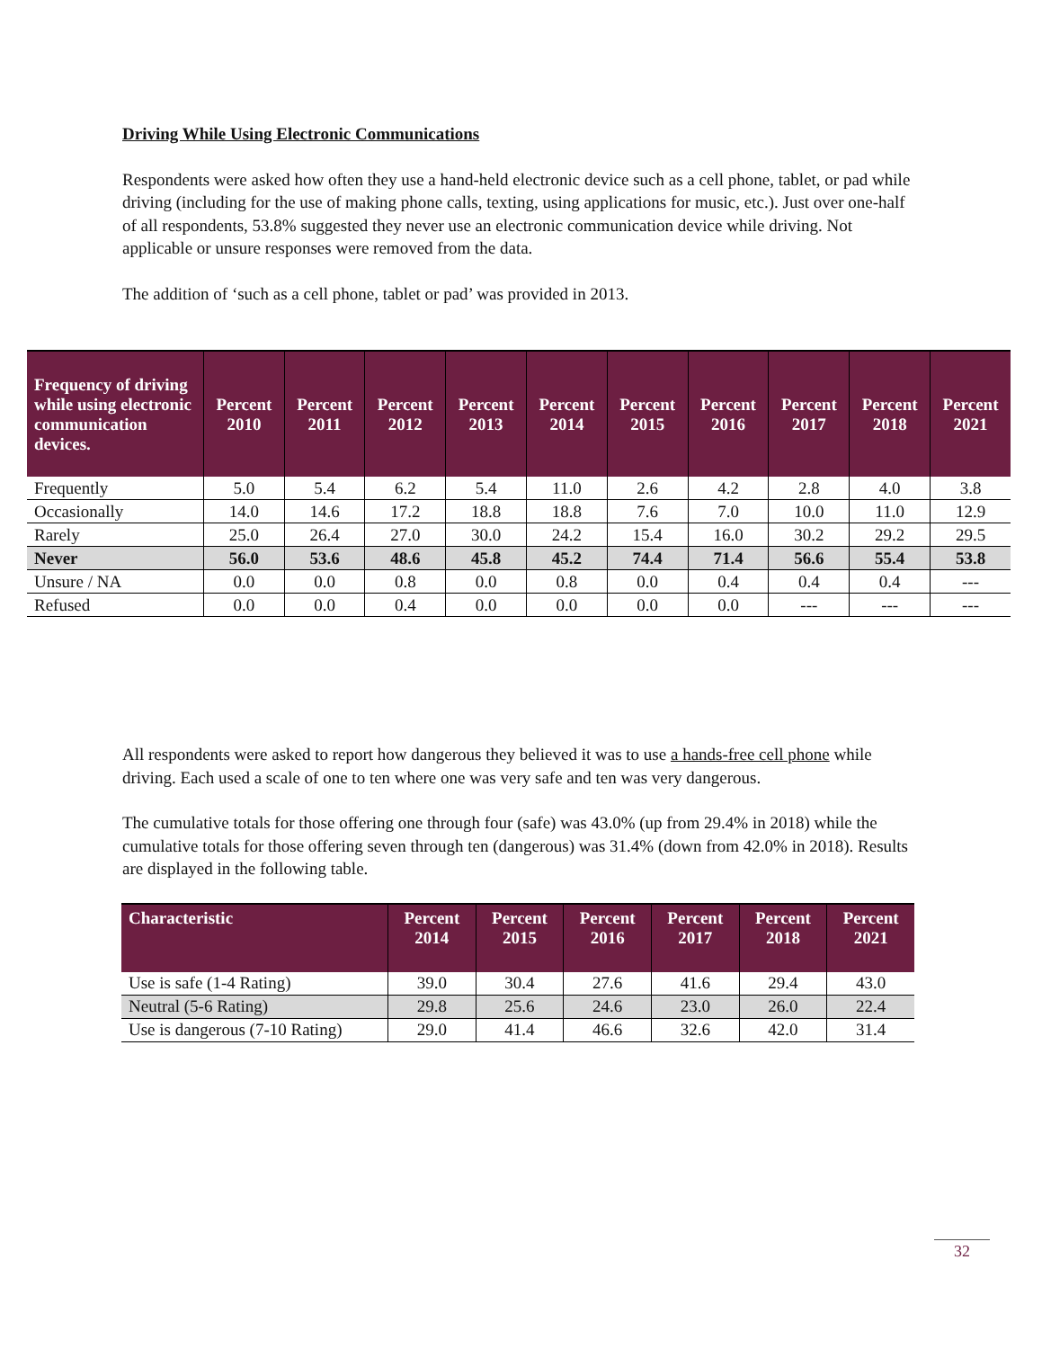Driving While Using Electronic Communications
Respondents were asked how often they use a hand-held electronic device such as a cell phone, tablet, or pad while driving (including for the use of making phone calls, texting, using applications for music, etc.). Just over one-half of all respondents, 53.8% suggested they never use an electronic communication device while driving. Not applicable or unsure responses were removed from the data.
The addition of ‘such as a cell phone, tablet or pad’ was provided in 2013.
| Frequency of driving while using electronic communication devices. | Percent 2010 | Percent 2011 | Percent 2012 | Percent 2013 | Percent 2014 | Percent 2015 | Percent 2016 | Percent 2017 | Percent 2018 | Percent 2021 |
| --- | --- | --- | --- | --- | --- | --- | --- | --- | --- | --- |
| Frequently | 5.0 | 5.4 | 6.2 | 5.4 | 11.0 | 2.6 | 4.2 | 2.8 | 4.0 | 3.8 |
| Occasionally | 14.0 | 14.6 | 17.2 | 18.8 | 18.8 | 7.6 | 7.0 | 10.0 | 11.0 | 12.9 |
| Rarely | 25.0 | 26.4 | 27.0 | 30.0 | 24.2 | 15.4 | 16.0 | 30.2 | 29.2 | 29.5 |
| Never | 56.0 | 53.6 | 48.6 | 45.8 | 45.2 | 74.4 | 71.4 | 56.6 | 55.4 | 53.8 |
| Unsure / NA | 0.0 | 0.0 | 0.8 | 0.0 | 0.8 | 0.0 | 0.4 | 0.4 | 0.4 | --- |
| Refused | 0.0 | 0.0 | 0.4 | 0.0 | 0.0 | 0.0 | 0.0 | --- | --- | --- |
All respondents were asked to report how dangerous they believed it was to use a hands-free cell phone while driving. Each used a scale of one to ten where one was very safe and ten was very dangerous.
The cumulative totals for those offering one through four (safe) was 43.0% (up from 29.4% in 2018) while the cumulative totals for those offering seven through ten (dangerous) was 31.4% (down from 42.0% in 2018). Results are displayed in the following table.
| Characteristic | Percent 2014 | Percent 2015 | Percent 2016 | Percent 2017 | Percent 2018 | Percent 2021 |
| --- | --- | --- | --- | --- | --- | --- |
| Use is safe (1-4 Rating) | 39.0 | 30.4 | 27.6 | 41.6 | 29.4 | 43.0 |
| Neutral (5-6 Rating) | 29.8 | 25.6 | 24.6 | 23.0 | 26.0 | 22.4 |
| Use is dangerous (7-10 Rating) | 29.0 | 41.4 | 46.6 | 32.6 | 42.0 | 31.4 |
32